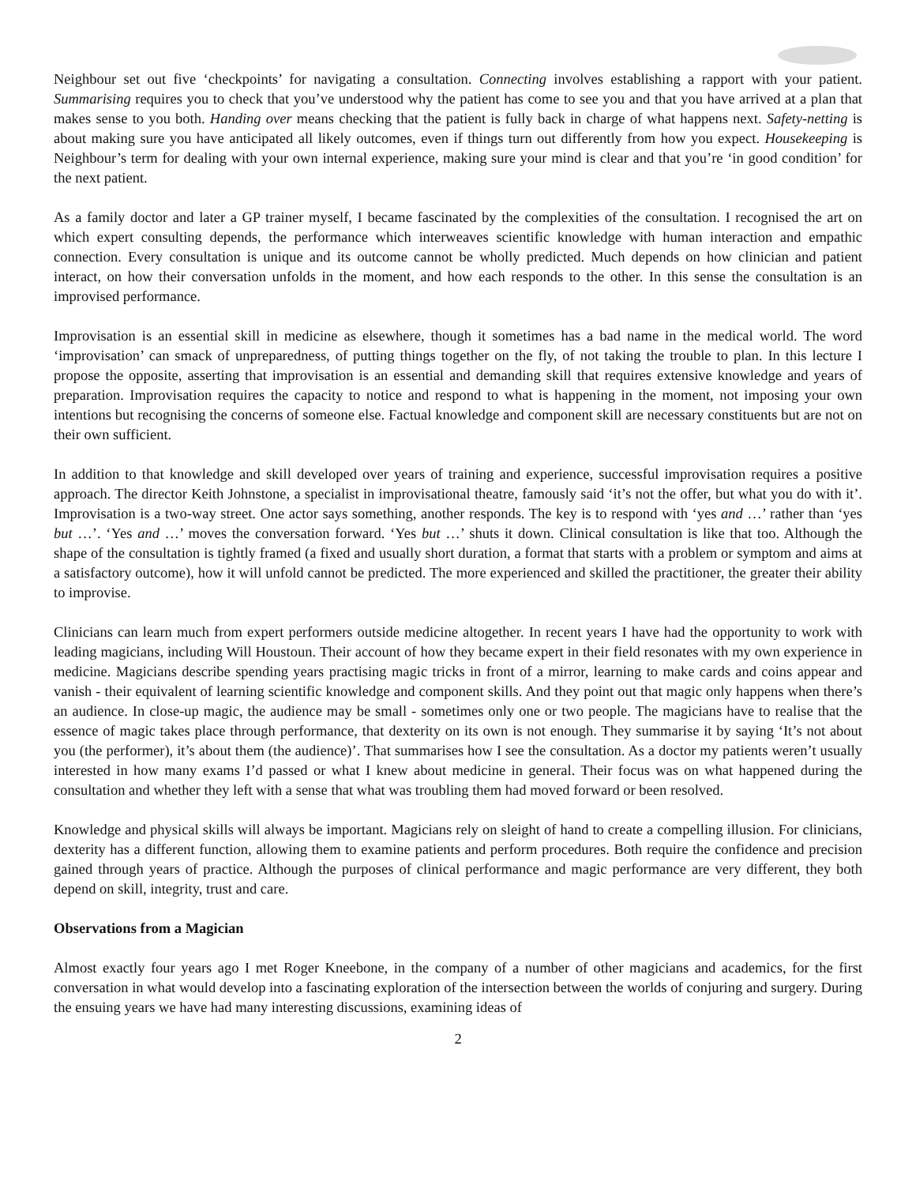Neighbour set out five ‘checkpoints’ for navigating a consultation. Connecting involves establishing a rapport with your patient. Summarising requires you to check that you’ve understood why the patient has come to see you and that you have arrived at a plan that makes sense to you both. Handing over means checking that the patient is fully back in charge of what happens next. Safety-netting is about making sure you have anticipated all likely outcomes, even if things turn out differently from how you expect. Housekeeping is Neighbour’s term for dealing with your own internal experience, making sure your mind is clear and that you’re ‘in good condition’ for the next patient.
As a family doctor and later a GP trainer myself, I became fascinated by the complexities of the consultation. I recognised the art on which expert consulting depends, the performance which interweaves scientific knowledge with human interaction and empathic connection. Every consultation is unique and its outcome cannot be wholly predicted. Much depends on how clinician and patient interact, on how their conversation unfolds in the moment, and how each responds to the other. In this sense the consultation is an improvised performance.
Improvisation is an essential skill in medicine as elsewhere, though it sometimes has a bad name in the medical world. The word ‘improvisation’ can smack of unpreparedness, of putting things together on the fly, of not taking the trouble to plan. In this lecture I propose the opposite, asserting that improvisation is an essential and demanding skill that requires extensive knowledge and years of preparation. Improvisation requires the capacity to notice and respond to what is happening in the moment, not imposing your own intentions but recognising the concerns of someone else. Factual knowledge and component skill are necessary constituents but are not on their own sufficient.
In addition to that knowledge and skill developed over years of training and experience, successful improvisation requires a positive approach. The director Keith Johnstone, a specialist in improvisational theatre, famously said ‘it’s not the offer, but what you do with it’. Improvisation is a two-way street. One actor says something, another responds. The key is to respond with ‘yes and …’ rather than ‘yes but …’. ‘Yes and …’ moves the conversation forward. ‘Yes but …’ shuts it down. Clinical consultation is like that too. Although the shape of the consultation is tightly framed (a fixed and usually short duration, a format that starts with a problem or symptom and aims at a satisfactory outcome), how it will unfold cannot be predicted. The more experienced and skilled the practitioner, the greater their ability to improvise.
Clinicians can learn much from expert performers outside medicine altogether. In recent years I have had the opportunity to work with leading magicians, including Will Houstoun. Their account of how they became expert in their field resonates with my own experience in medicine. Magicians describe spending years practising magic tricks in front of a mirror, learning to make cards and coins appear and vanish - their equivalent of learning scientific knowledge and component skills. And they point out that magic only happens when there’s an audience. In close-up magic, the audience may be small - sometimes only one or two people. The magicians have to realise that the essence of magic takes place through performance, that dexterity on its own is not enough. They summarise it by saying ‘It’s not about you (the performer), it’s about them (the audience)’. That summarises how I see the consultation. As a doctor my patients weren’t usually interested in how many exams I’d passed or what I knew about medicine in general. Their focus was on what happened during the consultation and whether they left with a sense that what was troubling them had moved forward or been resolved.
Knowledge and physical skills will always be important. Magicians rely on sleight of hand to create a compelling illusion. For clinicians, dexterity has a different function, allowing them to examine patients and perform procedures. Both require the confidence and precision gained through years of practice. Although the purposes of clinical performance and magic performance are very different, they both depend on skill, integrity, trust and care.
Observations from a Magician
Almost exactly four years ago I met Roger Kneebone, in the company of a number of other magicians and academics, for the first conversation in what would develop into a fascinating exploration of the intersection between the worlds of conjuring and surgery. During the ensuing years we have had many interesting discussions, examining ideas of
2